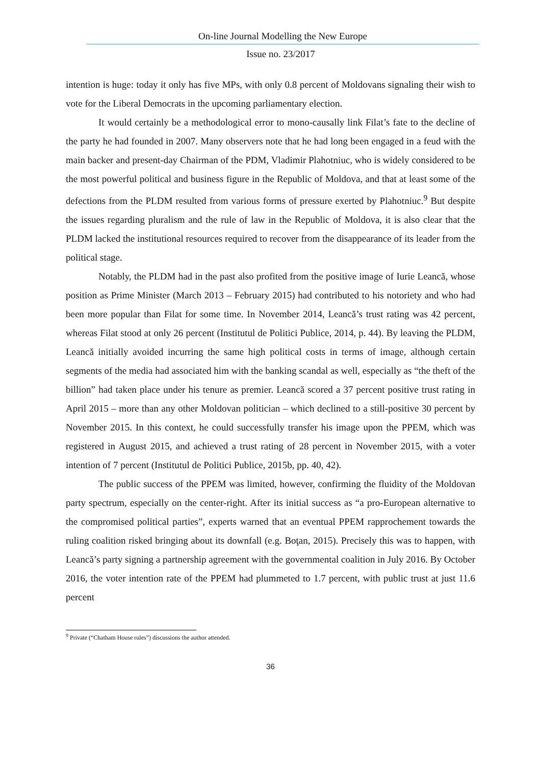On-line Journal Modelling the New Europe
Issue no. 23/2017
intention is huge: today it only has five MPs, with only 0.8 percent of Moldovans signaling their wish to vote for the Liberal Democrats in the upcoming parliamentary election.
It would certainly be a methodological error to mono-causally link Filat’s fate to the decline of the party he had founded in 2007. Many observers note that he had long been engaged in a feud with the main backer and present-day Chairman of the PDM, Vladimir Plahotniuc, who is widely considered to be the most powerful political and business figure in the Republic of Moldova, and that at least some of the defections from the PLDM resulted from various forms of pressure exerted by Plahotniuc.<sup>9</sup> But despite the issues regarding pluralism and the rule of law in the Republic of Moldova, it is also clear that the PLDM lacked the institutional resources required to recover from the disappearance of its leader from the political stage.
Notably, the PLDM had in the past also profited from the positive image of Iurie Leancă, whose position as Prime Minister (March 2013 – February 2015) had contributed to his notoriety and who had been more popular than Filat for some time. In November 2014, Leancă’s trust rating was 42 percent, whereas Filat stood at only 26 percent (Institutul de Politici Publice, 2014, p. 44). By leaving the PLDM, Leancă initially avoided incurring the same high political costs in terms of image, although certain segments of the media had associated him with the banking scandal as well, especially as “the theft of the billion” had taken place under his tenure as premier. Leancă scored a 37 percent positive trust rating in April 2015 – more than any other Moldovan politician – which declined to a still-positive 30 percent by November 2015. In this context, he could successfully transfer his image upon the PPEM, which was registered in August 2015, and achieved a trust rating of 28 percent in November 2015, with a voter intention of 7 percent (Institutul de Politici Publice, 2015b, pp. 40, 42).
The public success of the PPEM was limited, however, confirming the fluidity of the Moldovan party spectrum, especially on the center-right. After its initial success as “a pro-European alternative to the compromised political parties”, experts warned that an eventual PPEM rapprochement towards the ruling coalition risked bringing about its downfall (e.g. Boţan, 2015). Precisely this was to happen, with Leancă’s party signing a partnership agreement with the governmental coalition in July 2016. By October 2016, the voter intention rate of the PPEM had plummeted to 1.7 percent, with public trust at just 11.6 percent
<sup>9</sup> Private (“Chatham House rules”) discussions the author attended.
36